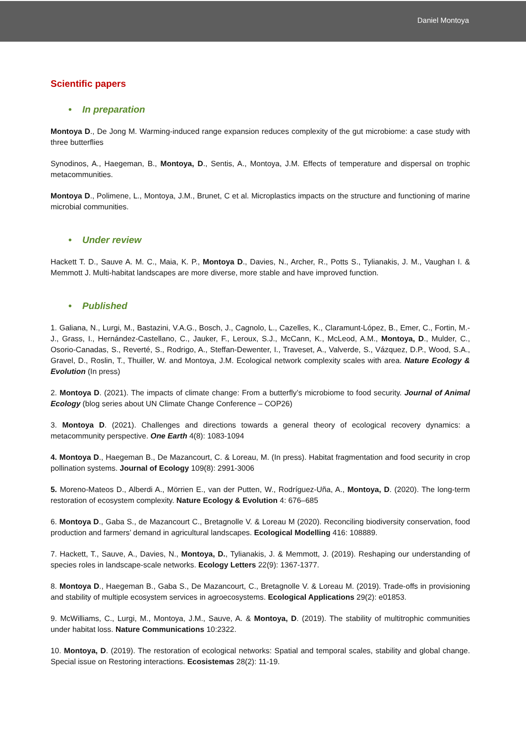Daniel Montoya
Scientific papers
• In preparation
Montoya D., De Jong M. Warming-induced range expansion reduces complexity of the gut microbiome: a case study with three butterflies
Synodinos, A., Haegeman, B., Montoya, D., Sentis, A., Montoya, J.M. Effects of temperature and dispersal on trophic metacommunities.
Montoya D., Polimene, L., Montoya, J.M., Brunet, C et al. Microplastics impacts on the structure and functioning of marine microbial communities.
• Under review
Hackett T. D., Sauve A. M. C., Maia, K. P., Montoya D., Davies, N., Archer, R., Potts S., Tylianakis, J. M., Vaughan I. & Memmott J. Multi-habitat landscapes are more diverse, more stable and have improved function.
• Published
1. Galiana, N., Lurgi, M., Bastazini, V.A.G., Bosch, J., Cagnolo, L., Cazelles, K., Claramunt-López, B., Emer, C., Fortin, M.-J., Grass, I., Hernández-Castellano, C., Jauker, F., Leroux, S.J., McCann, K., McLeod, A.M., Montoya, D., Mulder, C., Osorio-Canadas, S., Reverté, S., Rodrigo, A., Steffan-Dewenter, I., Traveset, A., Valverde, S., Vázquez, D.P., Wood, S.A., Gravel, D., Roslin, T., Thuiller, W. and Montoya, J.M. Ecological network complexity scales with area. Nature Ecology & Evolution (In press)
2. Montoya D. (2021). The impacts of climate change: From a butterfly’s microbiome to food security. Journal of Animal Ecology (blog series about UN Climate Change Conference – COP26)
3. Montoya D. (2021). Challenges and directions towards a general theory of ecological recovery dynamics: a metacommunity perspective. One Earth 4(8): 1083-1094
4. Montoya D., Haegeman B., De Mazancourt, C. & Loreau, M. (In press). Habitat fragmentation and food security in crop pollination systems. Journal of Ecology 109(8): 2991-3006
5. Moreno-Mateos D., Alberdi A., Mörrien E., van der Putten, W., Rodríguez-Uña, A., Montoya, D. (2020). The long-term restoration of ecosystem complexity. Nature Ecology & Evolution 4: 676–685
6. Montoya D., Gaba S., de Mazancourt C., Bretagnolle V. & Loreau M (2020). Reconciling biodiversity conservation, food production and farmers’ demand in agricultural landscapes. Ecological Modelling 416: 108889.
7. Hackett, T., Sauve, A., Davies, N., Montoya, D., Tylianakis, J. & Memmott, J. (2019). Reshaping our understanding of species roles in landscape-scale networks. Ecology Letters 22(9): 1367-1377.
8. Montoya D., Haegeman B., Gaba S., De Mazancourt, C., Bretagnolle V. & Loreau M. (2019). Trade-offs in provisioning and stability of multiple ecosystem services in agroecosystems. Ecological Applications 29(2): e01853.
9. McWilliams, C., Lurgi, M., Montoya, J.M., Sauve, A. & Montoya, D. (2019). The stability of multitrophic communities under habitat loss. Nature Communications 10:2322.
10. Montoya, D. (2019). The restoration of ecological networks: Spatial and temporal scales, stability and global change. Special issue on Restoring interactions. Ecosistemas 28(2): 11-19.